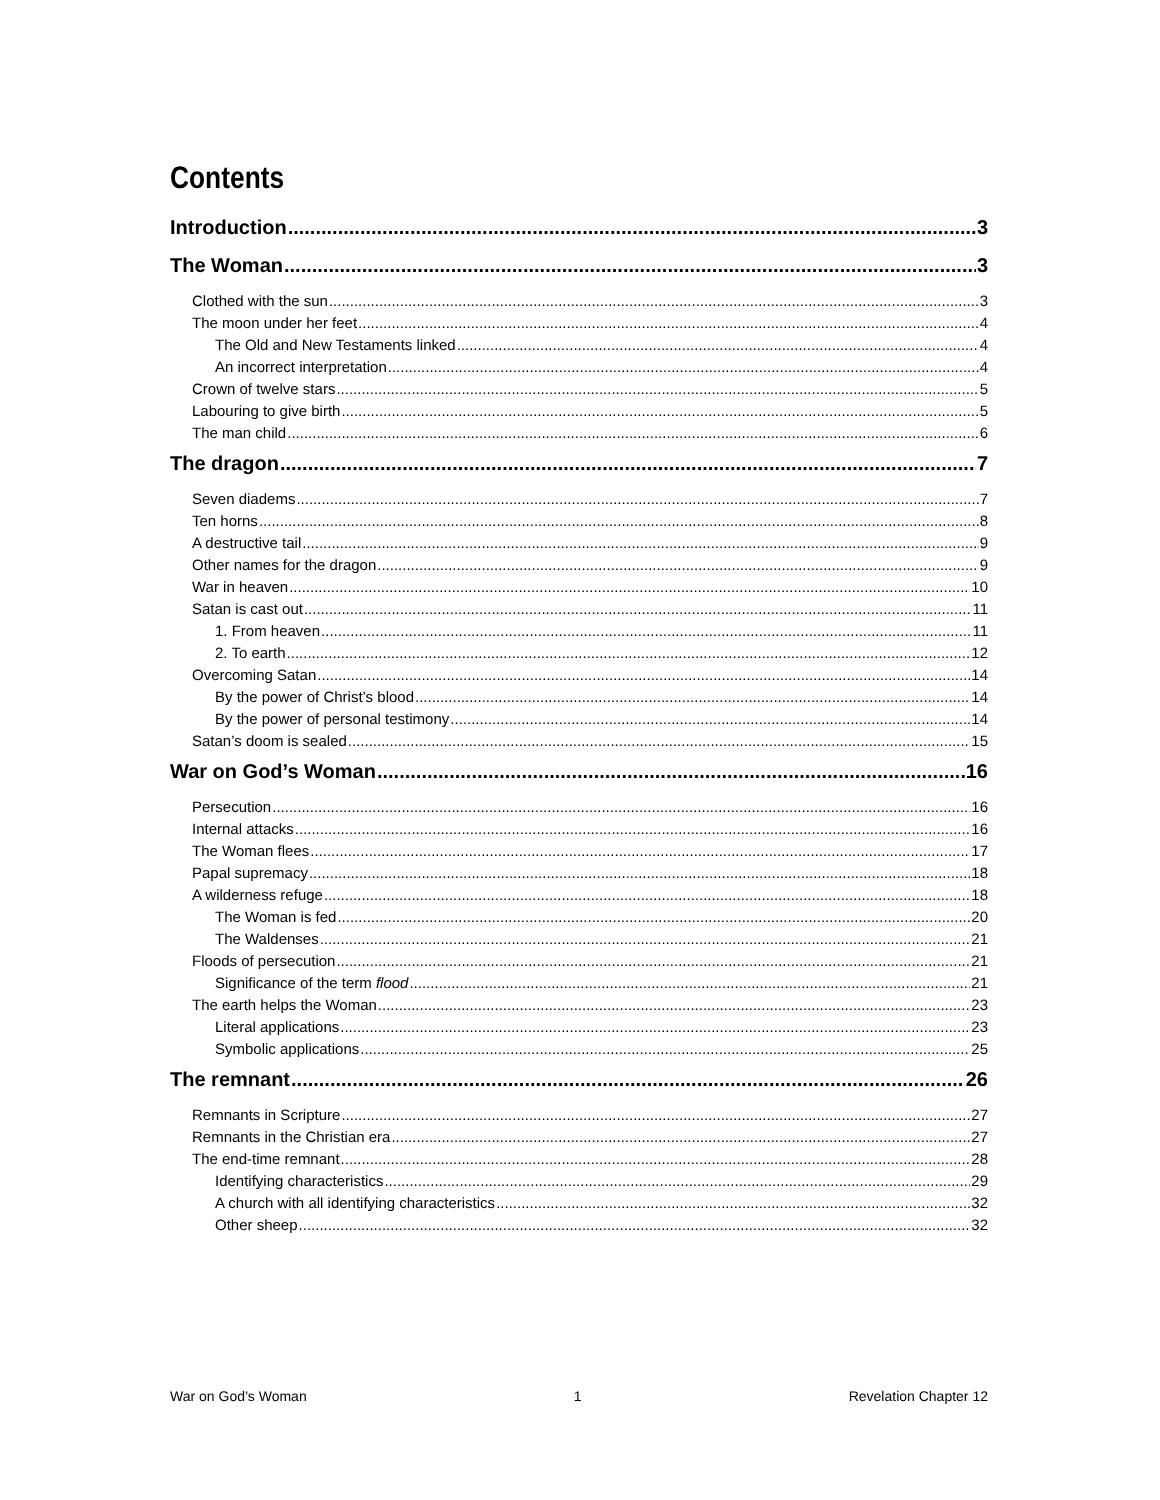Contents
Introduction 3
The Woman 3
Clothed with the sun 3
The moon under her feet 4
The Old and New Testaments linked 4
An incorrect interpretation 4
Crown of twelve stars 5
Labouring to give birth 5
The man child 6
The dragon 7
Seven diadems 7
Ten horns 8
A destructive tail 9
Other names for the dragon 9
War in heaven 10
Satan is cast out 11
1. From heaven 11
2. To earth 12
Overcoming Satan 14
By the power of Christ’s blood 14
By the power of personal testimony 14
Satan’s doom is sealed 15
War on God’s Woman 16
Persecution 16
Internal attacks 16
The Woman flees 17
Papal supremacy 18
A wilderness refuge 18
The Woman is fed 20
The Waldenses 21
Floods of persecution 21
Significance of the term flood 21
The earth helps the Woman 23
Literal applications 23
Symbolic applications 25
The remnant 26
Remnants in Scripture 27
Remnants in the Christian era 27
The end-time remnant 28
Identifying characteristics 29
A church with all identifying characteristics 32
Other sheep 32
War on God’s Woman 1 Revelation Chapter 12